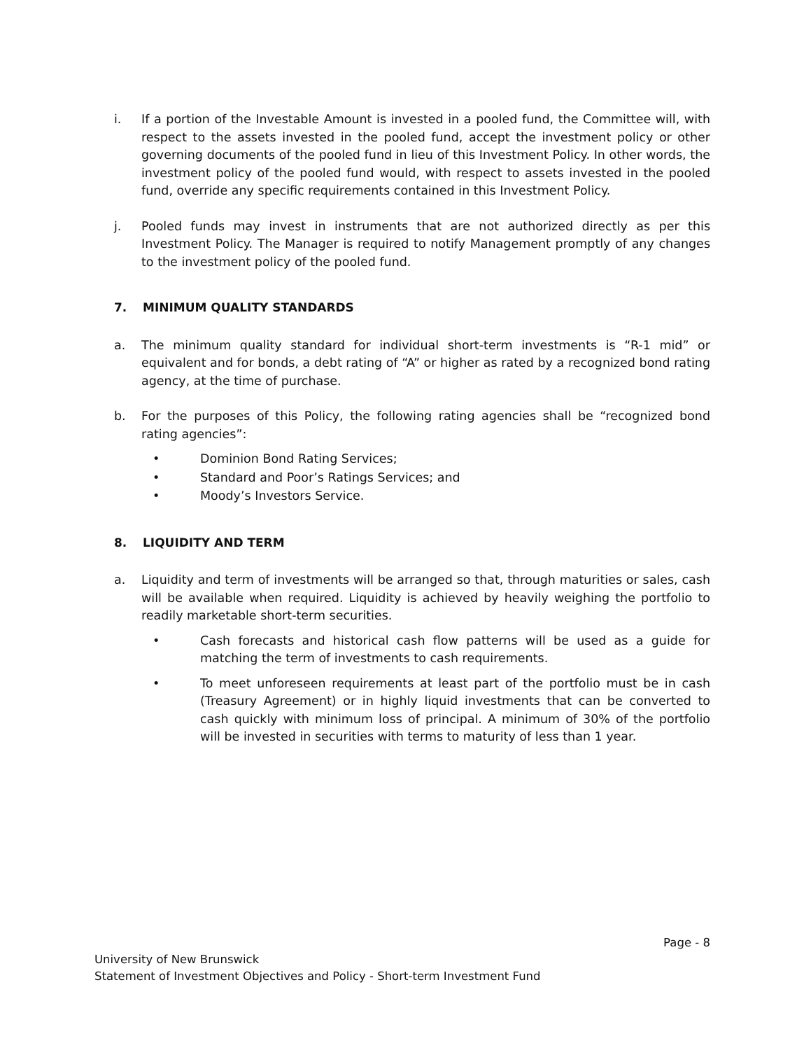i. If a portion of the Investable Amount is invested in a pooled fund, the Committee will, with respect to the assets invested in the pooled fund, accept the investment policy or other governing documents of the pooled fund in lieu of this Investment Policy. In other words, the investment policy of the pooled fund would, with respect to assets invested in the pooled fund, override any specific requirements contained in this Investment Policy.
j. Pooled funds may invest in instruments that are not authorized directly as per this Investment Policy. The Manager is required to notify Management promptly of any changes to the investment policy of the pooled fund.
7. MINIMUM QUALITY STANDARDS
a. The minimum quality standard for individual short-term investments is “R-1 mid” or equivalent and for bonds, a debt rating of “A” or higher as rated by a recognized bond rating agency, at the time of purchase.
b. For the purposes of this Policy, the following rating agencies shall be “recognized bond rating agencies”:
• Dominion Bond Rating Services;
• Standard and Poor’s Ratings Services; and
• Moody’s Investors Service.
8. LIQUIDITY AND TERM
a. Liquidity and term of investments will be arranged so that, through maturities or sales, cash will be available when required. Liquidity is achieved by heavily weighing the portfolio to readily marketable short-term securities.
• Cash forecasts and historical cash flow patterns will be used as a guide for matching the term of investments to cash requirements.
• To meet unforeseen requirements at least part of the portfolio must be in cash (Treasury Agreement) or in highly liquid investments that can be converted to cash quickly with minimum loss of principal. A minimum of 30% of the portfolio will be invested in securities with terms to maturity of less than 1 year.
Page - 8
University of New Brunswick
Statement of Investment Objectives and Policy - Short-term Investment Fund